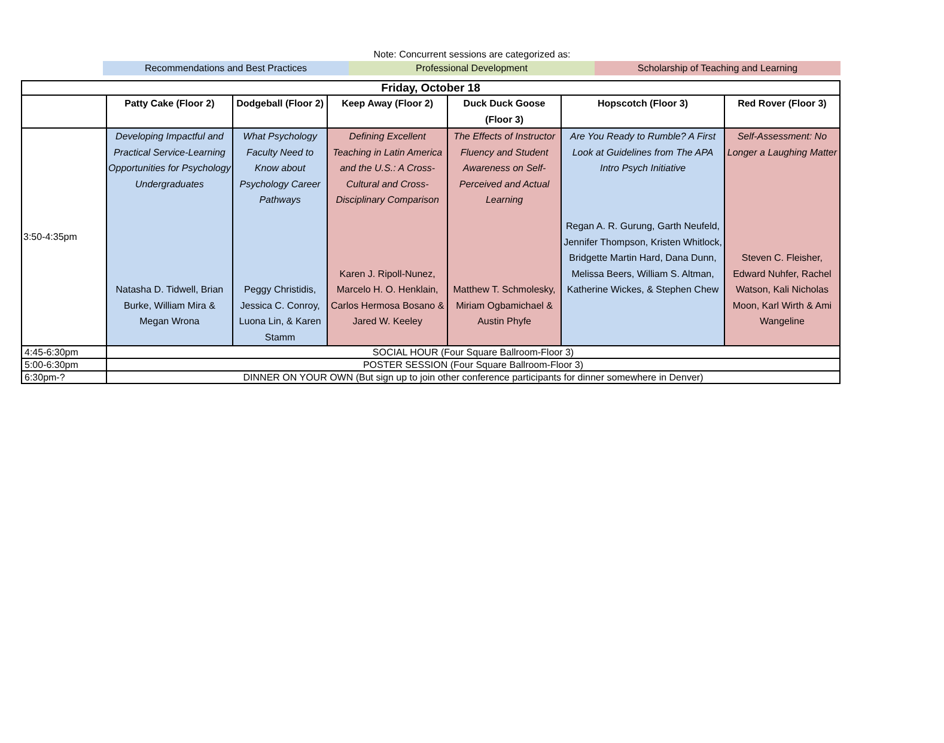Note: Concurrent sessions are categorized as:
Recommendations and Best Practices
Professional Development Scholarship of Teaching and Learning
| Friday, October 18 | | | | | | |
| --- | --- | --- | --- | --- | --- | --- |
| | Patty Cake (Floor 2) | Dodgeball (Floor 2) | Keep Away (Floor 2) | Duck Duck Goose (Floor 3) | Hopscotch (Floor 3) | Red Rover (Floor 3) |
| 3:50-4:35pm | Developing Impactful and Practical Service-Learning Opportunities for Psychology Undergraduates Natasha D. Tidwell, Brian Burke, William Mira & Megan Wrona | What Psychology Faculty Need to Know about Psychology Career Pathways Peggy Christidis, Jessica C. Conroy, Luona Lin, & Karen Stamm | Defining Excellent Teaching in Latin America and the U.S.: A Cross-Cultural and Cross-Disciplinary Comparison Karen J. Ripoll-Nunez, Marcelo H. O. Henklain, Carlos Hermosa Bosano & Jared W. Keeley | The Effects of Instructor Fluency and Student Awareness on Self-Perceived and Actual Learning Matthew T. Schmolesky, Miriam Ogbamichael & Austin Phyfe | Are You Ready to Rumble? A First Look at Guidelines from The APA Intro Psych Initiative Regan A. R. Gurung, Garth Neufeld, Jennifer Thompson, Kristen Whitlock, Bridgette Martin Hard, Dana Dunn, Melissa Beers, William S. Altman, Katherine Wickes, & Stephen Chew | Self-Assessment: No Longer a Laughing Matter Steven C. Fleisher, Edward Nuhfer, Rachel Watson, Kali Nicholas Moon, Karl Wirth & Ami Wangeline |
| 4:45-6:30pm | SOCIAL HOUR (Four Square Ballroom-Floor 3) | | | | | |
| 5:00-6:30pm | POSTER SESSION (Four Square Ballroom-Floor 3) | | | | | |
| 6:30pm-? | DINNER ON YOUR OWN (But sign up to join other conference participants for dinner somewhere in Denver) | | | | | |